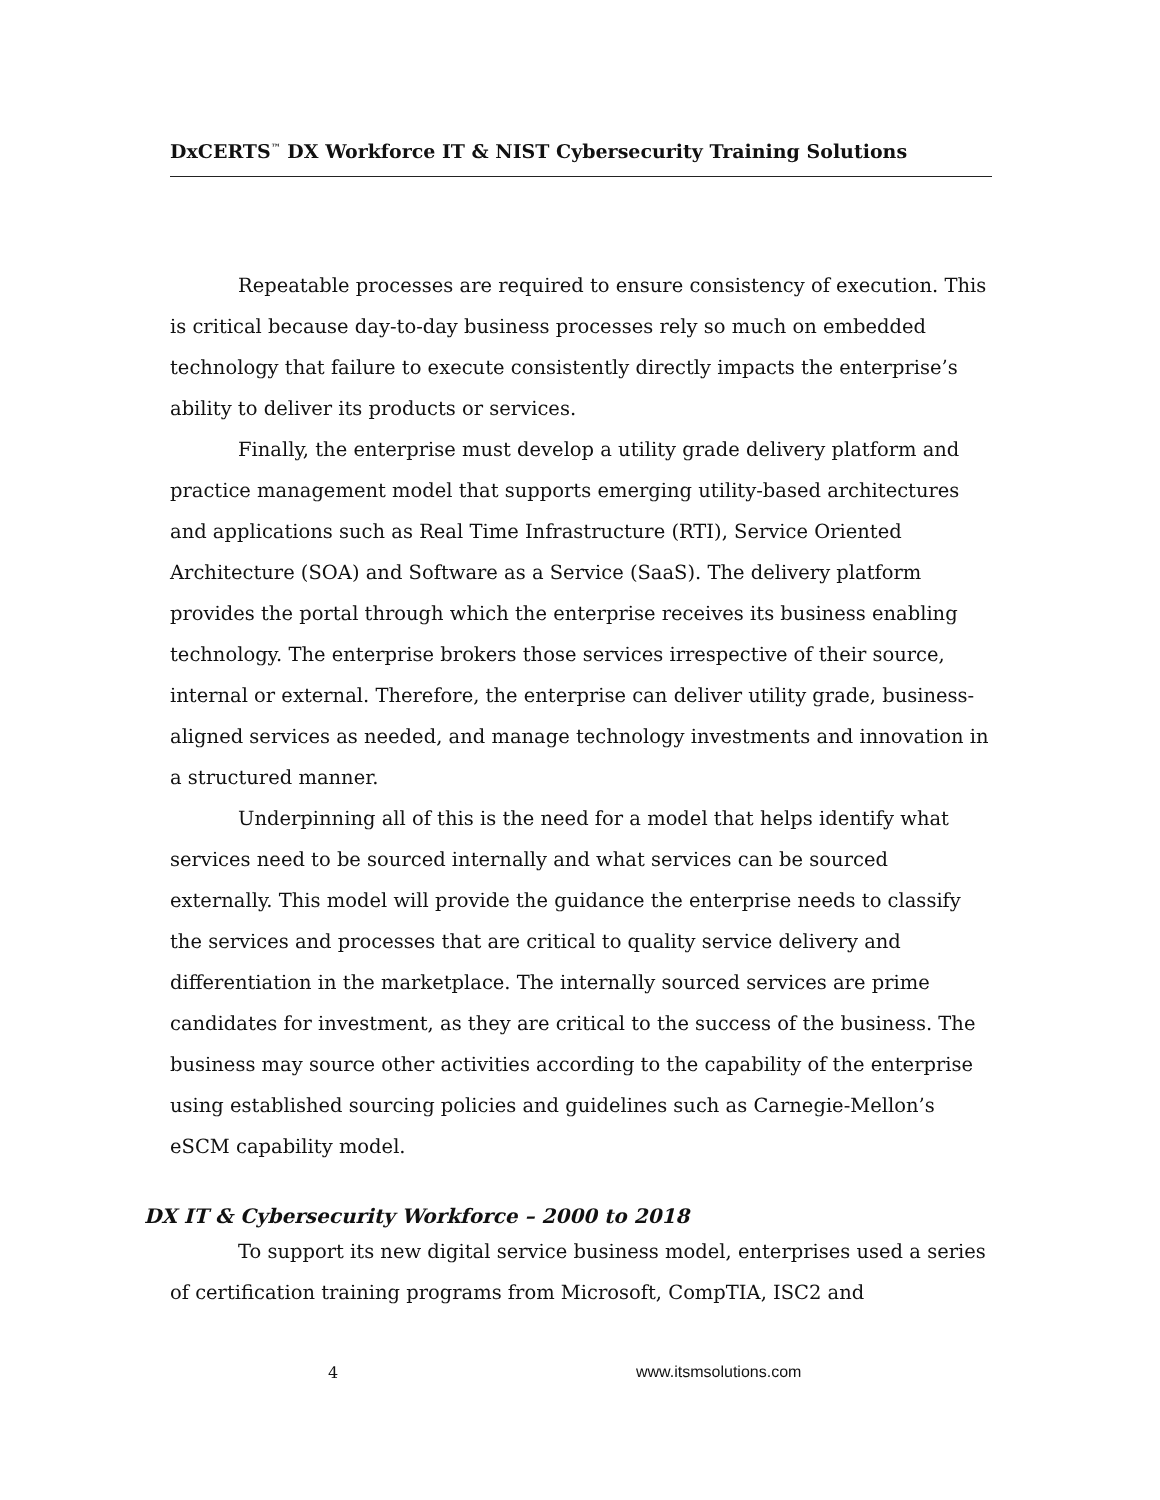DxCERTS<sup>™</sup> DX Workforce IT & NIST Cybersecurity Training Solutions
Repeatable processes are required to ensure consistency of execution. This is critical because day-to-day business processes rely so much on embedded technology that failure to execute consistently directly impacts the enterprise’s ability to deliver its products or services.
Finally, the enterprise must develop a utility grade delivery platform and practice management model that supports emerging utility-based architectures and applications such as Real Time Infrastructure (RTI), Service Oriented Architecture (SOA) and Software as a Service (SaaS). The delivery platform provides the portal through which the enterprise receives its business enabling technology. The enterprise brokers those services irrespective of their source, internal or external. Therefore, the enterprise can deliver utility grade, business-aligned services as needed, and manage technology investments and innovation in a structured manner.
Underpinning all of this is the need for a model that helps identify what services need to be sourced internally and what services can be sourced externally. This model will provide the guidance the enterprise needs to classify the services and processes that are critical to quality service delivery and differentiation in the marketplace. The internally sourced services are prime candidates for investment, as they are critical to the success of the business. The business may source other activities according to the capability of the enterprise using established sourcing policies and guidelines such as Carnegie-Mellon’s eSCM capability model.
DX IT & Cybersecurity Workforce – 2000 to 2018
To support its new digital service business model, enterprises used a series of certification training programs from Microsoft, CompTIA, ISC2 and
4 www.itsmsolutions.com